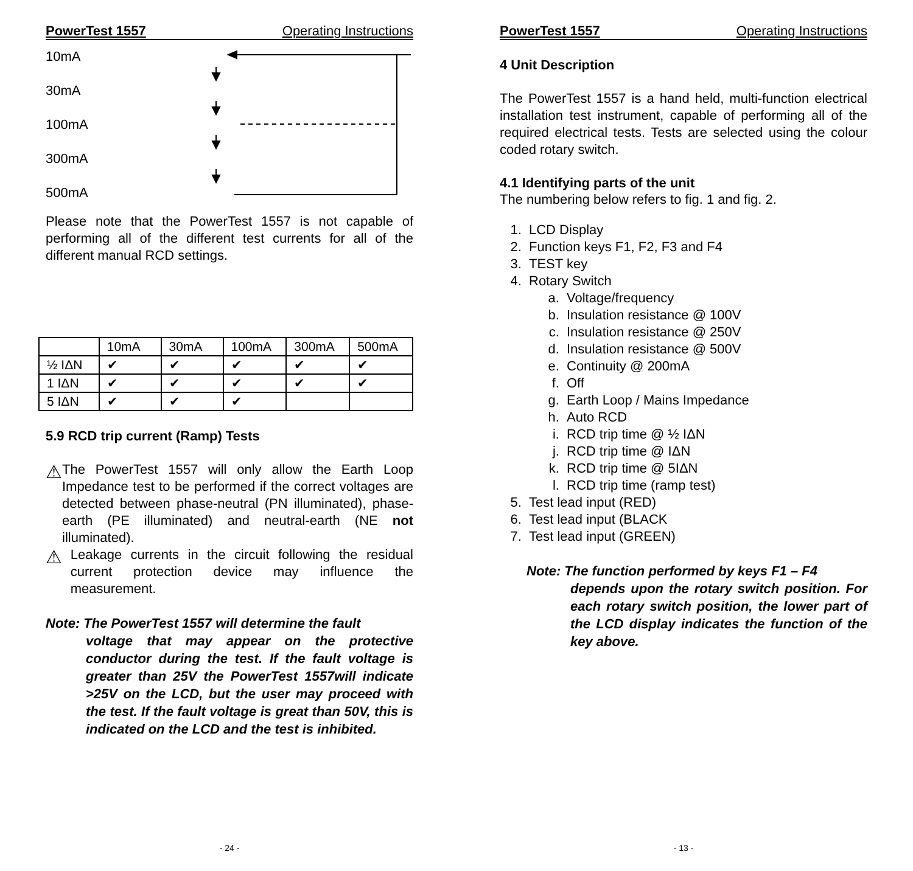PowerTest 1557 Operating Instructions
10mA
30mA
100mA
300mA
500mA
Please note that the PowerTest 1557 is not capable of performing all of the different test currents for all of the different manual RCD settings.
| | 10mA | 30mA | 100mA | 300mA | 500mA |
| ½ IΔN | ✔ | ✔ | ✔ | ✔ | ✔ |
| 1 IΔN | ✔ | ✔ | ✔ | ✔ | ✔ |
| 5 IΔN | ✔ | ✔ | ✔ | | |
5.9 RCD trip current (Ramp) Tests
⚠
The PowerTest 1557 will only allow the Earth Loop Impedance test to be performed if the correct voltages are detected between phase-neutral (PN illuminated), phase-earth (PE illuminated) and neutral-earth (NE not illuminated).
⚠
Leakage currents in the circuit following the residual current protection device may influence the measurement.
Note: The PowerTest 1557 will determine the fault
voltage that may appear on the protective conductor during the test. If the fault voltage is greater than 25V the PowerTest 1557will indicate >25V on the LCD, but the user may proceed with the test. If the fault voltage is great than 50V, this is indicated on the LCD and the test is inhibited.
- 24 -
PowerTest 1557 Operating Instructions
4 Unit Description
The PowerTest 1557 is a hand held, multi-function electrical installation test instrument, capable of performing all of the required electrical tests. Tests are selected using the colour coded rotary switch.
4.1 Identifying parts of the unit
The numbering below refers to fig. 1 and fig. 2.
1. LCD Display
2. Function keys F1, F2, F3 and F4
3. TEST key
4. Rotary Switch
a. Voltage/frequency
b. Insulation resistance @ 100V
c. Insulation resistance @ 250V
d. Insulation resistance @ 500V
e. Continuity @ 200mA
f. Off
g. Earth Loop / Mains Impedance
h. Auto RCD
i. RCD trip time @ ½ IΔN
j. RCD trip time @ IΔN
k. RCD trip time @ 5IΔN
l. RCD trip time (ramp test)
5. Test lead input (RED)
6. Test lead input (BLACK
7. Test lead input (GREEN)
Note: The function performed by keys F1 – F4
depends upon the rotary switch position. For each rotary switch position, the lower part of the LCD display indicates the function of the key above.
- 13 -